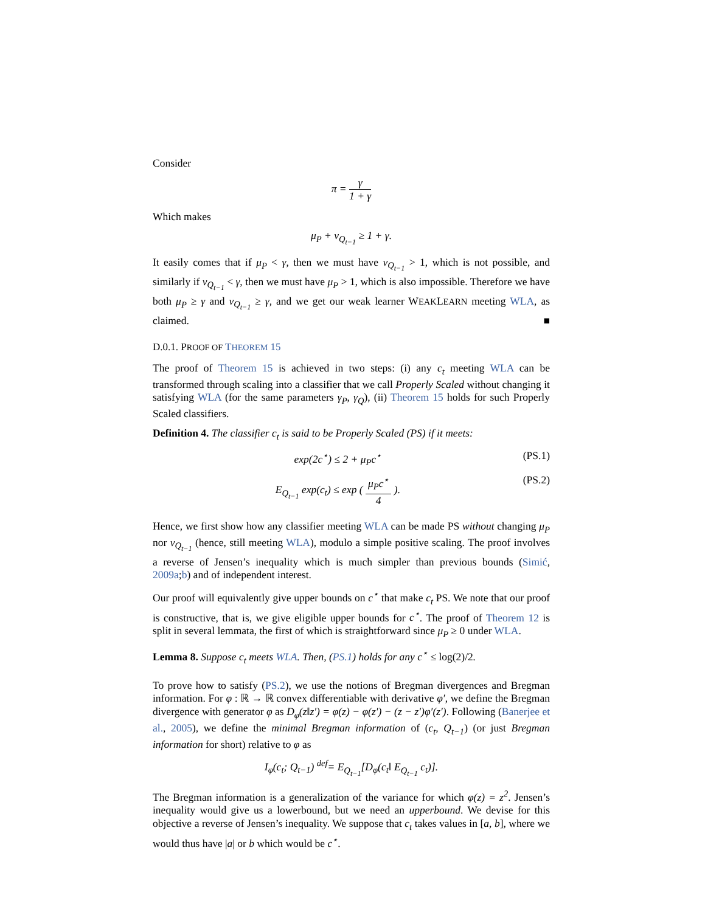Consider
π = γ 1 + γ
Which makes
μ<sub>P</sub> + ν<sub>Q<sub>t−1</sub></sub> ≥ 1 + γ.
It easily comes that if μ<sub>P</sub> < γ, then we must have ν<sub>Q<sub>t−1</sub></sub> > 1, which is not possible, and similarly if ν<sub>Q<sub>t−1</sub></sub> < γ, then we must have μ<sub>P</sub> > 1, which is also impossible. Therefore we have both μ<sub>P</sub> ≥ γ and ν<sub>Q<sub>t−1</sub></sub> ≥ γ, and we get our weak learner WEAKLEARN meeting WLA, as claimed. ■
D.0.1. PROOF OF THEOREM 15
The proof of Theorem 15 is achieved in two steps: (i) any c<sub>t</sub> meeting WLA can be transformed through scaling into a classifier that we call Properly Scaled without changing it satisfying WLA (for the same parameters γ<sub>P</sub>, γ<sub>Q</sub>), (ii) Theorem 15 holds for such Properly Scaled classifiers.
Definition 4. The classifier c<sub>t</sub> is said to be Properly Scaled (PS) if it meets:
exp(2c<sup>⋆</sup>) ≤ 2 + μ<sub>P</sub>c<sup>⋆</sup> (PS.1)
E<sub>Q<sub>t−1</sub></sub> exp(c<sub>t</sub>) ≤ exp ( μ<sub>P</sub>c<sup>⋆</sup> 4 ). (PS.2)
Hence, we first show how any classifier meeting WLA can be made PS without changing μ<sub>P</sub> nor ν<sub>Q<sub>t−1</sub></sub> (hence, still meeting WLA), modulo a simple positive scaling. The proof involves a reverse of Jensen’s inequality which is much simpler than previous bounds (Simić, 2009a;b) and of independent interest.
Our proof will equivalently give upper bounds on c<sup>⋆</sup> that make c<sub>t</sub> PS. We note that our proof is constructive, that is, we give eligible upper bounds for c<sup>⋆</sup>. The proof of Theorem 12 is split in several lemmata, the first of which is straightforward since μ<sub>P</sub> ≥ 0 under WLA.
Lemma 8. Suppose c<sub>t</sub> meets WLA. Then, (PS.1) holds for any c<sup>⋆</sup> ≤ log(2)/2.
To prove how to satisfy (PS.2), we use the notions of Bregman divergences and Bregman information. For φ : ℝ → ℝ convex differentiable with derivative φ′, we define the Bregman divergence with generator φ as D<sub>φ</sub>(z‖z′) = φ(z) − φ(z′) − (z − z′)φ′(z′). Following (Banerjee et al., 2005), we define the minimal Bregman information of (c<sub>t</sub>, Q<sub>t−1</sub>) (or just Bregman information for short) relative to φ as
I<sub>φ</sub>(c<sub>t</sub>; Q<sub>t−1</sub>) <sup>def</sup>= E<sub>Q<sub>t−1</sub></sub>[D<sub>φ</sub>(c<sub>t</sub>‖ E<sub>Q<sub>t−1</sub></sub> c<sub>t</sub>)].
The Bregman information is a generalization of the variance for which φ(z) = z<sup>2</sup>. Jensen’s inequality would give us a lowerbound, but we need an upperbound. We devise for this objective a reverse of Jensen’s inequality. We suppose that c<sub>t</sub> takes values in [a, b], where we would thus have |a| or b which would be c<sup>⋆</sup>.